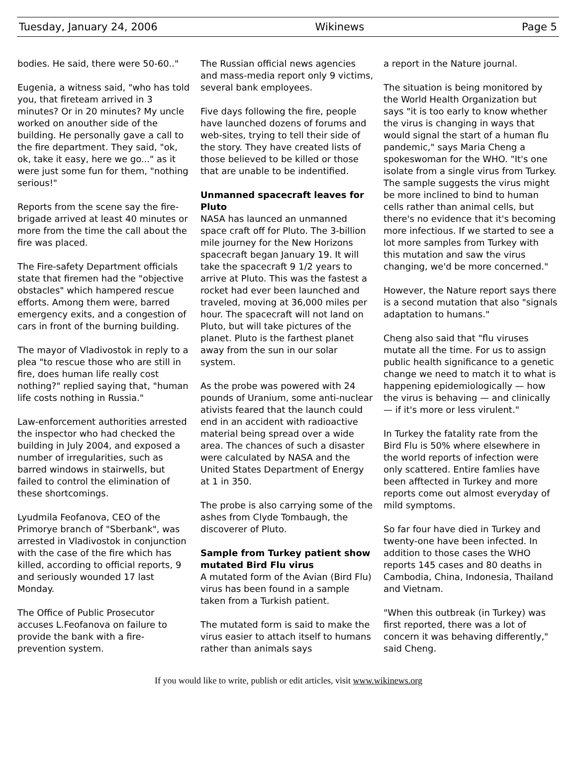Tuesday, January 24, 2006 Wikinews Page 5
bodies. He said, there were 50-60.."
Eugenia, a witness said, "who has told you, that fireteam arrived in 3 minutes? Or in 20 minutes? My uncle worked on anouther side of the building. He personally gave a call to the fire department. They said, "ok, ok, take it easy, here we go..." as it were just some fun for them, "nothing serious!"
Reports from the scene say the fire-brigade arrived at least 40 minutes or more from the time the call about the fire was placed.
The Fire-safety Department officials state that firemen had the "objective obstacles" which hampered rescue efforts. Among them were, barred emergency exits, and a congestion of cars in front of the burning building.
The mayor of Vladivostok in reply to a plea "to rescue those who are still in fire, does human life really cost nothing?" replied saying that, "human life costs nothing in Russia."
Law-enforcement authorities arrested the inspector who had checked the building in July 2004, and exposed a number of irregularities, such as barred windows in stairwells, but failed to control the elimination of these shortcomings.
Lyudmila Feofanova, CEO of the Primorye branch of "Sberbank", was arrested in Vladivostok in conjunction with the case of the fire which has killed, according to official reports, 9 and seriously wounded 17 last Monday.
The Office of Public Prosecutor accuses L.Feofanova on failure to provide the bank with a fire-prevention system.
The Russian official news agencies and mass-media report only 9 victims, several bank employees.
Five days following the fire, people have launched dozens of forums and web-sites, trying to tell their side of the story. They have created lists of those believed to be killed or those that are unable to be indentified.
Unmanned spacecraft leaves for Pluto
NASA has launced an unmanned space craft off for Pluto. The 3-billion mile journey for the New Horizons spacecraft began January 19. It will take the spacecraft 9 1/2 years to arrive at Pluto. This was the fastest a rocket had ever been launched and traveled, moving at 36,000 miles per hour. The spacecraft will not land on Pluto, but will take pictures of the planet. Pluto is the farthest planet away from the sun in our solar system.
As the probe was powered with 24 pounds of Uranium, some anti-nuclear ativists feared that the launch could end in an accident with radioactive material being spread over a wide area. The chances of such a disaster were calculated by NASA and the United States Department of Energy at 1 in 350.
The probe is also carrying some of the ashes from Clyde Tombaugh, the discoverer of Pluto.
Sample from Turkey patient show mutated Bird Flu virus
A mutated form of the Avian (Bird Flu) virus has been found in a sample taken from a Turkish patient.
The mutated form is said to make the virus easier to attach itself to humans rather than animals says
a report in the Nature journal.
The situation is being monitored by the World Health Organization but says "it is too early to know whether the virus is changing in ways that would signal the start of a human flu pandemic," says Maria Cheng a spokeswoman for the WHO. "It's one isolate from a single virus from Turkey. The sample suggests the virus might be more inclined to bind to human cells rather than animal cells, but there's no evidence that it's becoming more infectious. If we started to see a lot more samples from Turkey with this mutation and saw the virus changing, we'd be more concerned."
However, the Nature report says there is a second mutation that also "signals adaptation to humans."
Cheng also said that "flu viruses mutate all the time. For us to assign public health significance to a genetic change we need to match it to what is happening epidemiologically — how the virus is behaving — and clinically — if it's more or less virulent."
In Turkey the fatality rate from the Bird Flu is 50% where elsewhere in the world reports of infection were only scattered. Entire famlies have been afftected in Turkey and more reports come out almost everyday of mild symptoms.
So far four have died in Turkey and twenty-one have been infected. In addition to those cases the WHO reports 145 cases and 80 deaths in Cambodia, China, Indonesia, Thailand and Vietnam.
"When this outbreak (in Turkey) was first reported, there was a lot of concern it was behaving differently," said Cheng.
If you would like to write, publish or edit articles, visit www.wikinews.org